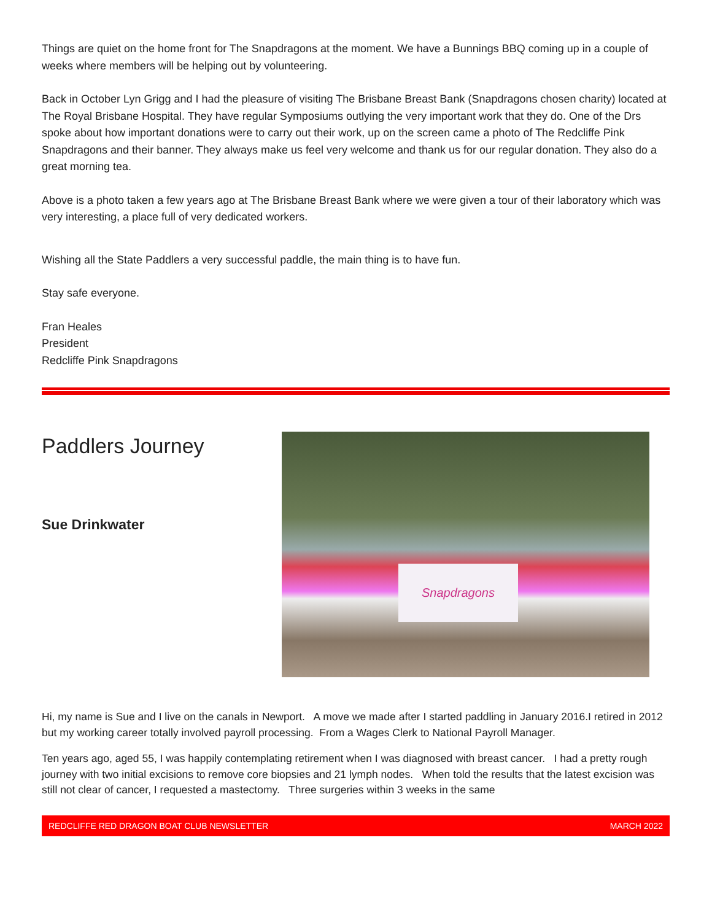Things are quiet on the home front for The Snapdragons at the moment. We have a Bunnings BBQ coming up in a couple of weeks where members will be helping out by volunteering.
Back in October Lyn Grigg and I had the pleasure of visiting The Brisbane Breast Bank (Snapdragons chosen charity) located at The Royal Brisbane Hospital. They have regular Symposiums outlying the very important work that they do. One of the Drs spoke about how important donations were to carry out their work, up on the screen came a photo of The Redcliffe Pink Snapdragons and their banner. They always make us feel very welcome and thank us for our regular donation. They also do a great morning tea.
Above is a photo taken a few years ago at The Brisbane Breast Bank where we were given a tour of their laboratory which was very interesting, a place full of very dedicated workers.
Wishing all the State Paddlers a very successful paddle, the main thing is to have fun.
Stay safe everyone.
Fran Heales
President
Redcliffe Pink Snapdragons
Paddlers Journey
Sue Drinkwater
Snapdragons
Hi, my name is Sue and I live on the canals in Newport. A move we made after I started paddling in January 2016.I retired in 2012 but my working career totally involved payroll processing. From a Wages Clerk to National Payroll Manager.
Ten years ago, aged 55, I was happily contemplating retirement when I was diagnosed with breast cancer. I had a pretty rough journey with two initial excisions to remove core biopsies and 21 lymph nodes. When told the results that the latest excision was still not clear of cancer, I requested a mastectomy. Three surgeries within 3 weeks in the same
REDCLIFFE RED DRAGON BOAT CLUB NEWSLETTER MARCH 2022